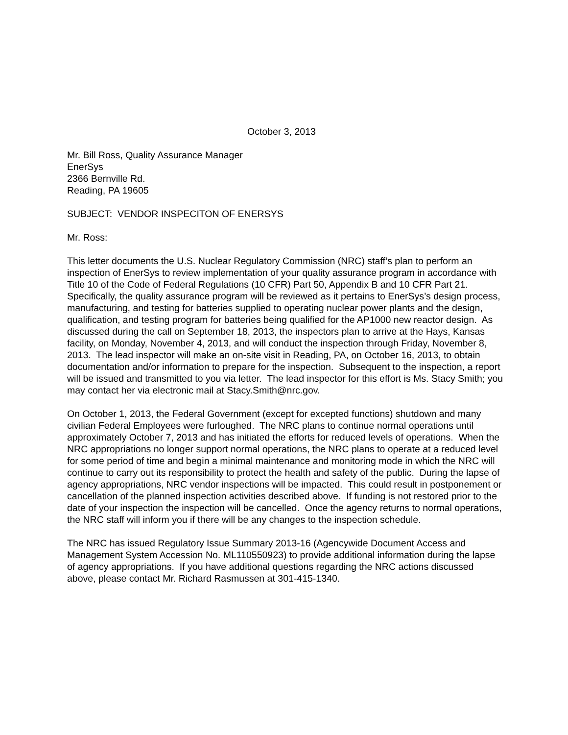October 3, 2013
Mr. Bill Ross, Quality Assurance Manager
EnerSys
2366 Bernville Rd.
Reading, PA 19605
SUBJECT: VENDOR INSPECITON OF ENERSYS
Mr. Ross:
This letter documents the U.S. Nuclear Regulatory Commission (NRC) staff’s plan to perform an inspection of EnerSys to review implementation of your quality assurance program in accordance with Title 10 of the Code of Federal Regulations (10 CFR) Part 50, Appendix B and 10 CFR Part 21. Specifically, the quality assurance program will be reviewed as it pertains to EnerSys’s design process, manufacturing, and testing for batteries supplied to operating nuclear power plants and the design, qualification, and testing program for batteries being qualified for the AP1000 new reactor design. As discussed during the call on September 18, 2013, the inspectors plan to arrive at the Hays, Kansas facility, on Monday, November 4, 2013, and will conduct the inspection through Friday, November 8, 2013. The lead inspector will make an on-site visit in Reading, PA, on October 16, 2013, to obtain documentation and/or information to prepare for the inspection. Subsequent to the inspection, a report will be issued and transmitted to you via letter. The lead inspector for this effort is Ms. Stacy Smith; you may contact her via electronic mail at Stacy.Smith@nrc.gov.
On October 1, 2013, the Federal Government (except for excepted functions) shutdown and many civilian Federal Employees were furloughed. The NRC plans to continue normal operations until approximately October 7, 2013 and has initiated the efforts for reduced levels of operations. When the NRC appropriations no longer support normal operations, the NRC plans to operate at a reduced level for some period of time and begin a minimal maintenance and monitoring mode in which the NRC will continue to carry out its responsibility to protect the health and safety of the public. During the lapse of agency appropriations, NRC vendor inspections will be impacted. This could result in postponement or cancellation of the planned inspection activities described above. If funding is not restored prior to the date of your inspection the inspection will be cancelled. Once the agency returns to normal operations, the NRC staff will inform you if there will be any changes to the inspection schedule.
The NRC has issued Regulatory Issue Summary 2013-16 (Agencywide Document Access and Management System Accession No. ML110550923) to provide additional information during the lapse of agency appropriations. If you have additional questions regarding the NRC actions discussed above, please contact Mr. Richard Rasmussen at 301-415-1340.